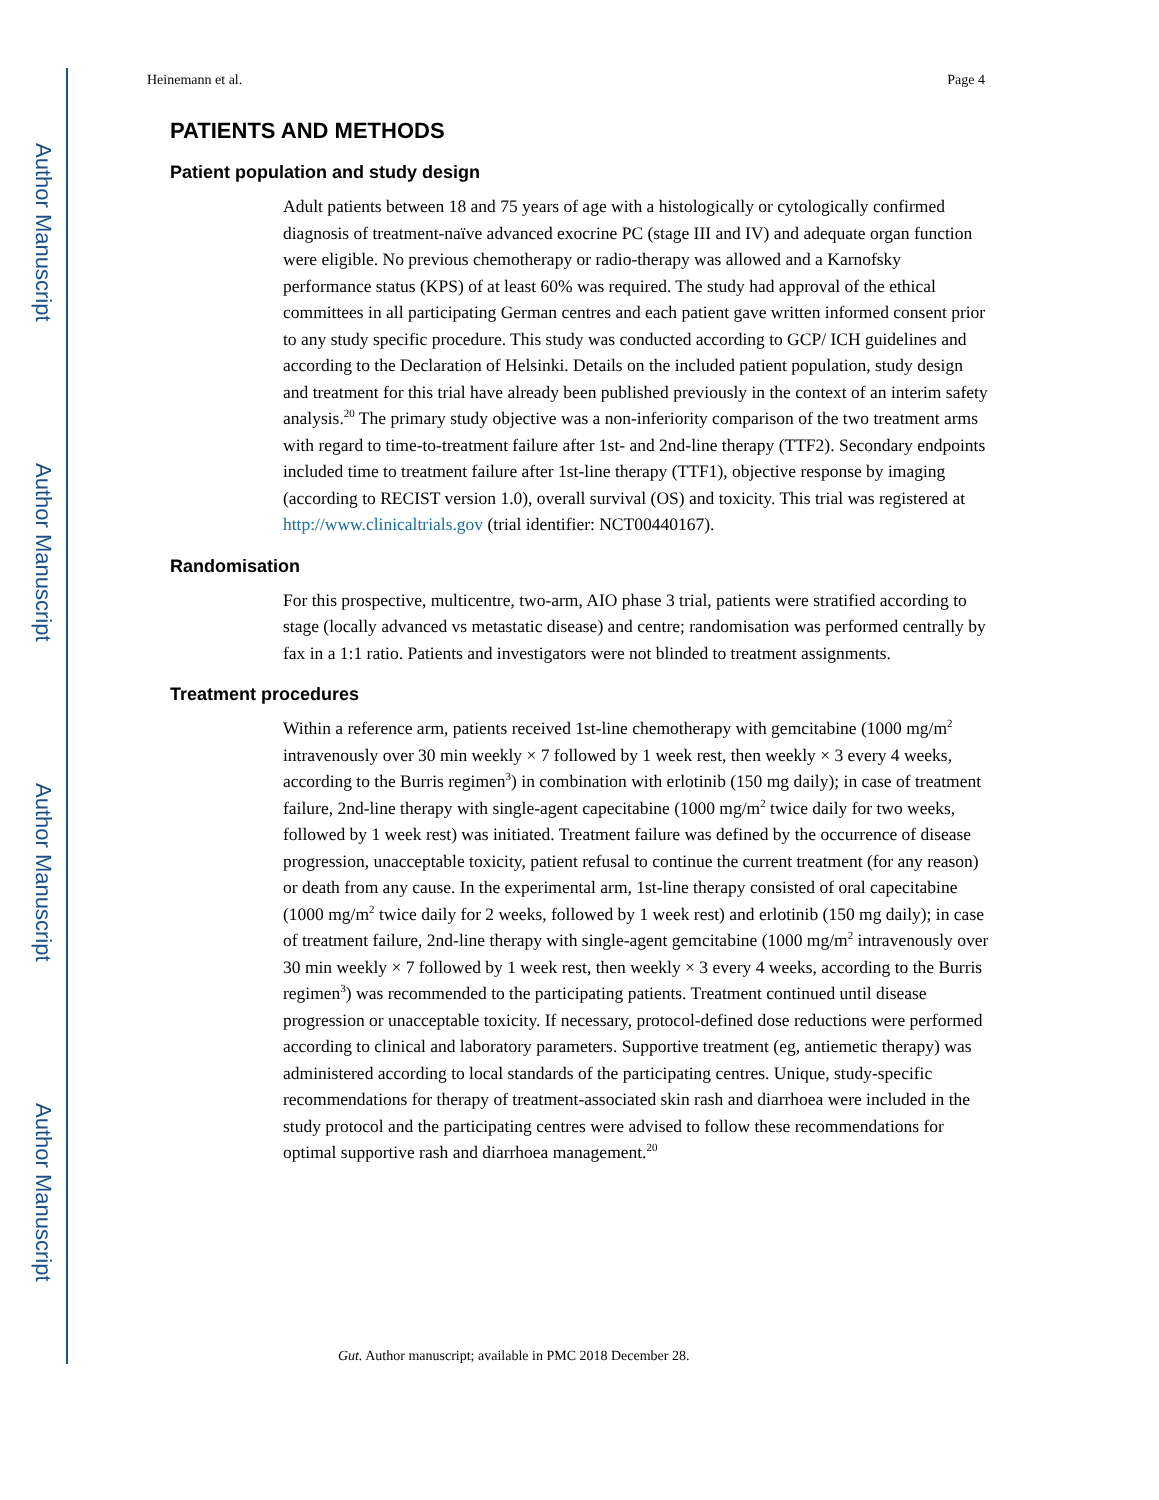Author Manuscript
Author Manuscript
Author Manuscript
Author Manuscript
Heinemann et al. Page 4
PATIENTS AND METHODS
Patient population and study design
Adult patients between 18 and 75 years of age with a histologically or cytologically confirmed diagnosis of treatment-naïve advanced exocrine PC (stage III and IV) and adequate organ function were eligible. No previous chemotherapy or radio-therapy was allowed and a Karnofsky performance status (KPS) of at least 60% was required. The study had approval of the ethical committees in all participating German centres and each patient gave written informed consent prior to any study specific procedure. This study was conducted according to GCP/ ICH guidelines and according to the Declaration of Helsinki. Details on the included patient population, study design and treatment for this trial have already been published previously in the context of an interim safety analysis.<sup>20</sup> The primary study objective was a non-inferiority comparison of the two treatment arms with regard to time-to-treatment failure after 1st- and 2nd-line therapy (TTF2). Secondary endpoints included time to treatment failure after 1st-line therapy (TTF1), objective response by imaging (according to RECIST version 1.0), overall survival (OS) and toxicity. This trial was registered at http://www.clinicaltrials.gov (trial identifier: NCT00440167).
Randomisation
For this prospective, multicentre, two-arm, AIO phase 3 trial, patients were stratified according to stage (locally advanced vs metastatic disease) and centre; randomisation was performed centrally by fax in a 1:1 ratio. Patients and investigators were not blinded to treatment assignments.
Treatment procedures
Within a reference arm, patients received 1st-line chemotherapy with gemcitabine (1000 mg/m<sup>2</sup> intravenously over 30 min weekly × 7 followed by 1 week rest, then weekly × 3 every 4 weeks, according to the Burris regimen<sup>3</sup>) in combination with erlotinib (150 mg daily); in case of treatment failure, 2nd-line therapy with single-agent capecitabine (1000 mg/m<sup>2</sup> twice daily for two weeks, followed by 1 week rest) was initiated. Treatment failure was defined by the occurrence of disease progression, unacceptable toxicity, patient refusal to continue the current treatment (for any reason) or death from any cause. In the experimental arm, 1st-line therapy consisted of oral capecitabine (1000 mg/m<sup>2</sup> twice daily for 2 weeks, followed by 1 week rest) and erlotinib (150 mg daily); in case of treatment failure, 2nd-line therapy with single-agent gemcitabine (1000 mg/m<sup>2</sup> intravenously over 30 min weekly × 7 followed by 1 week rest, then weekly × 3 every 4 weeks, according to the Burris regimen<sup>3</sup>) was recommended to the participating patients. Treatment continued until disease progression or unacceptable toxicity. If necessary, protocol-defined dose reductions were performed according to clinical and laboratory parameters. Supportive treatment (eg, antiemetic therapy) was administered according to local standards of the participating centres. Unique, study-specific recommendations for therapy of treatment-associated skin rash and diarrhoea were included in the study protocol and the participating centres were advised to follow these recommendations for optimal supportive rash and diarrhoea management.<sup>20</sup>
Gut. Author manuscript; available in PMC 2018 December 28.